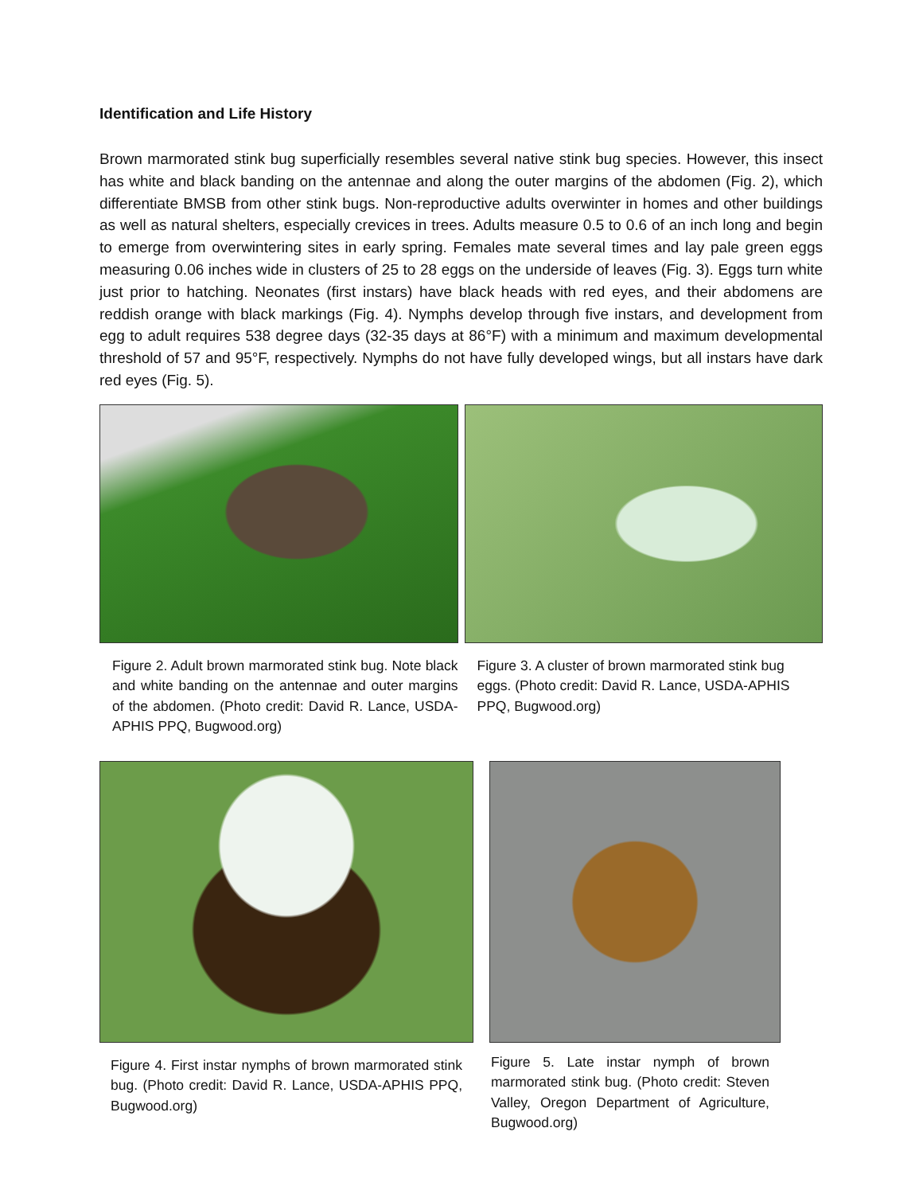Identification and Life History
Brown marmorated stink bug superficially resembles several native stink bug species. However, this insect has white and black banding on the antennae and along the outer margins of the abdomen (Fig. 2), which differentiate BMSB from other stink bugs. Non-reproductive adults overwinter in homes and other buildings as well as natural shelters, especially crevices in trees. Adults measure 0.5 to 0.6 of an inch long and begin to emerge from overwintering sites in early spring. Females mate several times and lay pale green eggs measuring 0.06 inches wide in clusters of 25 to 28 eggs on the underside of leaves (Fig. 3). Eggs turn white just prior to hatching. Neonates (first instars) have black heads with red eyes, and their abdomens are reddish orange with black markings (Fig. 4). Nymphs develop through five instars, and development from egg to adult requires 538 degree days (32-35 days at 86°F) with a minimum and maximum developmental threshold of 57 and 95°F, respectively. Nymphs do not have fully developed wings, but all instars have dark red eyes (Fig. 5).
Figure 2. Adult brown marmorated stink bug. Note black and white banding on the antennae and outer margins of the abdomen. (Photo credit: David R. Lance, USDA-APHIS PPQ, Bugwood.org)
Figure 3. A cluster of brown marmorated stink bug eggs. (Photo credit: David R. Lance, USDA-APHIS PPQ, Bugwood.org)
Figure 4. First instar nymphs of brown marmorated stink bug. (Photo credit: David R. Lance, USDA-APHIS PPQ, Bugwood.org)
Figure 5. Late instar nymph of brown marmorated stink bug. (Photo credit: Steven Valley, Oregon Department of Agriculture, Bugwood.org)